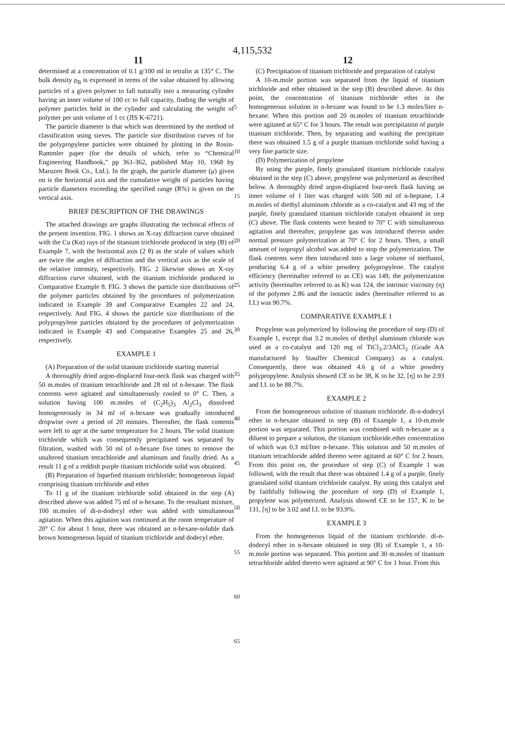4,115,532
11 12
determined at a concentration of 0.1 g/100 ml in tetralin at 135° C. The bulk density ρ<sub>B</sub> is expressed in terms of the value obtained by allowing particles of a given polymer to fall naturally into a measuring cylinder having an inner volume of 100 cc to full capacity, finding the weight of polymer particles held in the cylinder and calculating the weight of polymer per unit volume of 1 cc (JIS K-6721).
The particle diameter is that which was determined by the method of classification using sieves. The particle size distribution curves of for the polypropylene particles were obtained by plotting in the Rosin-Rammler paper (for the details of which, refer to “Chemical Engineering Handbook,” pp 361-362, published May 10, 1968 by Maruzen Book Co., Ltd.). In the graph, the particle diameter (μ) given on is the horizontal axis and the cumulative weight of particles having particle diameters exceeding the specified range (R%) is given on the vertical axis.
BRIEF DESCRIPTION OF THE DRAWINGS
The attached drawings are graphs illustrating the technical effects of the present invention. FIG. 1 shows an X-ray diffraction curve obtained with the Cu (Kα) rays of the titanium trichloride produced in step (B) of Example 7, with the horizontal axis (2 θ) as the scale of values which are twice the angles of diffraction and the vertical axis as the scale of the relative intensity, respectively. FIG. 2 likewise shows an X-ray diffraction curve obtained, with the titanium trichloride produced in Comparative Example 8. FIG. 3 shows the particle size distributions of the polymer particles obtained by the procedures of polymerization indicated in Example 39 and Comparative Examples 22 and 24, respectively. And FIG. 4 shows the particle size distributions of the polypropylene particles obtained by the procedures of polymerization indicated in Example 43 and Comparative Examples 25 and 26, respectively.
EXAMPLE 1
(A) Preparation of the solid titanium trichloride starting material
A thoroughly dried argon-displaced four-neck flask was charged with 50 m.moles of titanium tetrachloride and 28 ml of n-hexane. The flask contents were agitated and simultaneously cooled to 0° C. Then, a solution having 100 m.moles of (C<sub>2</sub>H<sub>5</sub>)<sub>3</sub> Al<sub>2</sub>Cl<sub>3</sub> dissolved homogeneously in 34 ml of n-hexane was gradually introduced dropwise over a period of 20 minutes. Thereafter, the flask contents were left to age at the same temperature for 2 hours. The solid titanium trichloride which was consequently precipitated was separated by filtration, washed with 50 ml of n-hexane five times to remove the unaltered titanium tetrachloride and aluminum and finally dried. As a result 11 g of a reddish purple titanium trichloride solid was obtained.
(B) Preparation of liquefied titanium trichloride; homogeneous liquid comprising titanium trichloride and ether
To 11 g of the titanium trichloride solid obtained in the step (A) described above was added 75 ml of n-hexane. To the resultant mixture, 100 m.moles of di-n-dodecyl ether was added with simultaneous agitation. When this agitation was continued at the room temperature of 20° C for about 1 hour, there was obtained an n-hexane-soluble dark brown homogeneous liquid of titanium trichloride and dodecyl ether.
5
10
15
20
25
30
35
40
45
50
55
60
65
(C) Precipitation of titanium trichloride and preparation of catalyst
A 10-m.mole portion was separated from the liquid of titanium trichloride and ether obtained in the step (B) described above. At this point, the concentration of titanium trichloride ether in the homogeneous solution in n-hexane was found to be 1.3 moles/liter n-hexane. When this portion and 20 m.moles of titanium tetrachloride were agitated at 65° C for 3 hours. The result was precipitation of purple titanium trichloride. Then, by separating and washing the precipitate there was obtained 1.5 g of a purple titanium trichloride solid having a very fine particle size.
(D) Polymerization of propylene
By using the purple, finely granulated titanium trichloride catalyst obtained in the step (C) above, propylene was polymerized as described below. A thoroughly dried argon-displaced four-neck flask having an inner volume of 1 liter was charged with 500 ml of n-heptane, 1.4 m.moles of diethyl aluminum chloride as a co-catalyst and 43 mg of the purple, finely granulated titanium trichloride catalyst obtained in step (C) above. The flask contents were heated to 70° C with simultaneous agitation and thereafter, propylene gas was introduced therein under normal pressure polymerization at 70° C for 2 hours. Then, a small amount of isopropyl alcohol was added to stop the polymerization. The flask contents were then introduced into a large volume of methanol, producing 6.4 g of a white powdery polypropylene. The catalyst efficiency (hereinafter referred to as CE) was 149, the polymerization activity (hereinafter referred to as K) was 124, the intrinsic viscosity (η) of the polymer 2.86 and the isotactic index (hereinafter referred to as I.I.) was 90.7%.
COMPARATIVE EXAMPLE 1
Propylene was polymerized by following the procedure of step (D) of Example 1, except that 3.2 m.moles of diethyl aluminum chloride was used as a co-catalyst and 120 mg of TiCl<sub>3</sub>.2/3AlCl<sub>3</sub> (Grade AA manufactured by Stauffer Chemical Company) as a catalyst. Consequently, there was obtained 4.6 g of a white powdery polypropylene. Analysis showed CE to be 38, K to be 32, [η] to be 2.93 and I.I. to be 88.7%.
EXAMPLE 2
From the homogeneous solution of titanium trichloride. di-n-dodecyl ether in n-hexane obtained in step (B) of Example 1, a 10-m.mole portion was separated. This portion was combined with n-hexane as a diluent to prepare a solution, the titanium trichloride.ether concentration of which was 0.3 ml/liter n-hexane. This solution and 50 m.moles of titanium tetrachloride added thereto were agitated at 60° C for 2 hours. From this point on, the procedure of step (C) of Example 1 was followed, with the result that there was obtained 1.4 g of a purple, finely granulated solid titanium trichloride catalyst. By using this catalyst and by faithfully following the procedure of step (D) of Example 1, propylene was polymerized. Analysis showed CE to be 157, K to be 131, [η] to be 3.02 and I.I. to be 93.9%.
EXAMPLE 3
From the homogeneous liquid of the titanium trichloride. di-n-dodecyl ether in n-hexane obtained in step (B) of Example 1, a 10-m.mole portion was separated. This portion and 30 m.moles of titanium tetrachloride added thereto were agitated at 90° C for 1 hour. From this